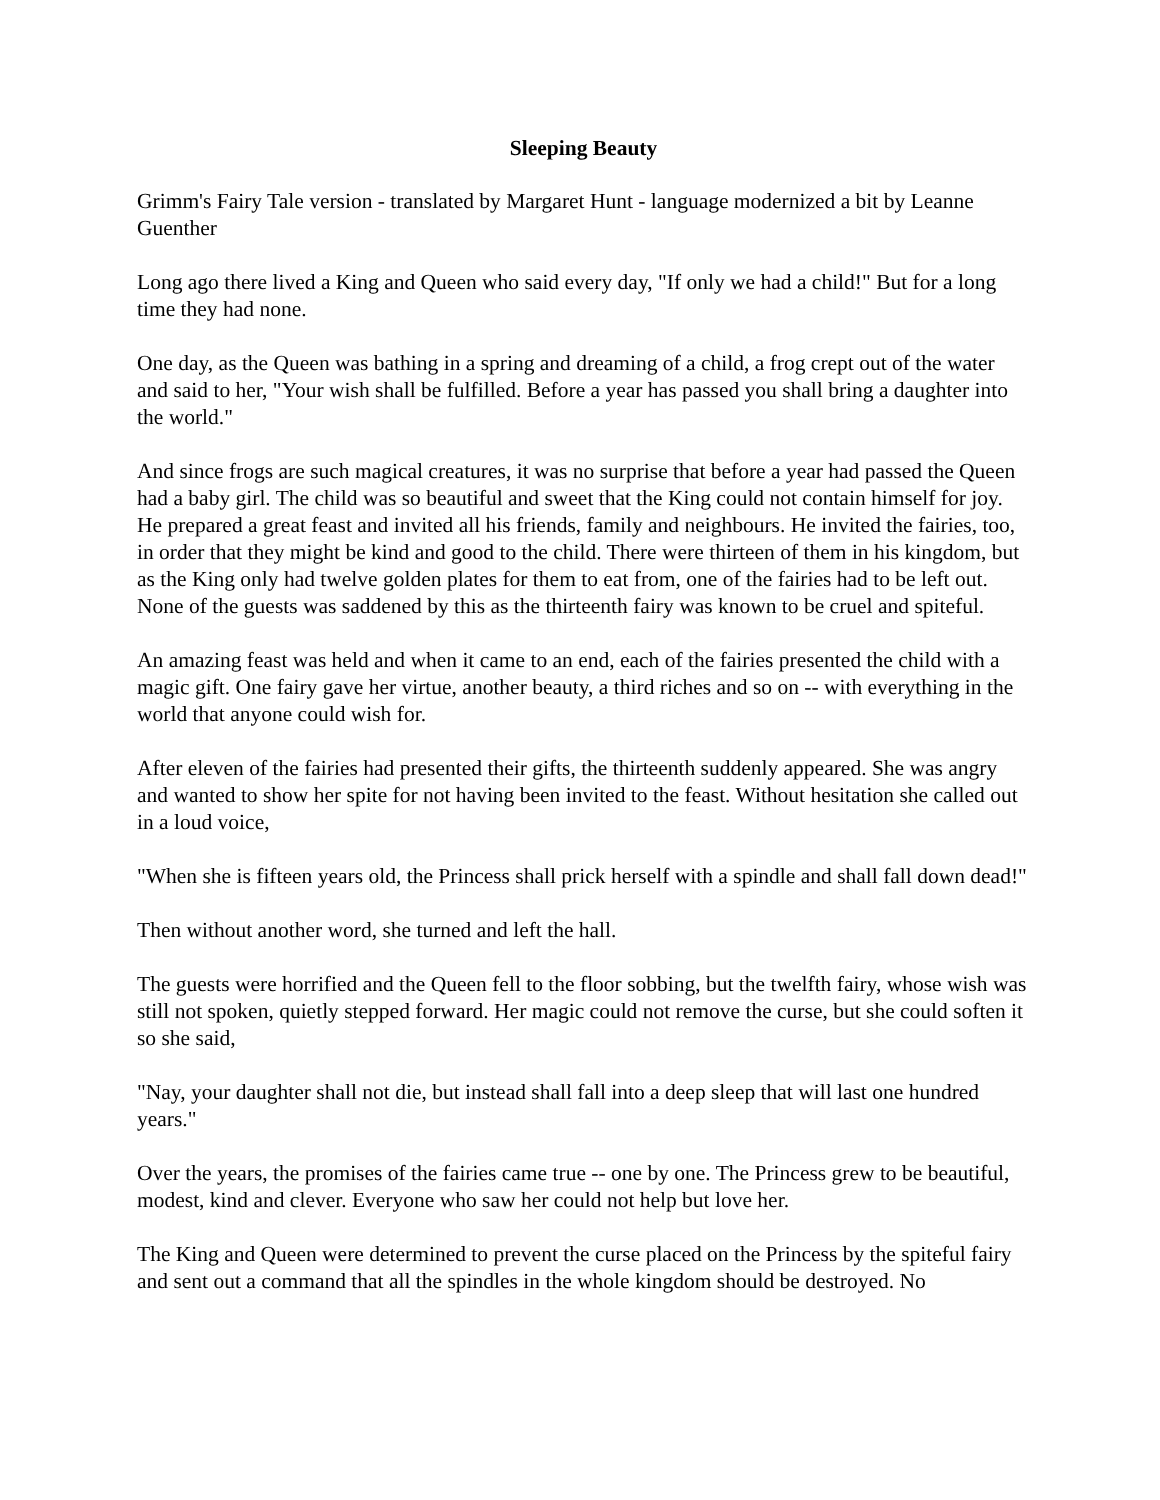Sleeping Beauty
Grimm's Fairy Tale version - translated by Margaret Hunt - language modernized a bit by Leanne Guenther
Long ago there lived a King and Queen who said every day, "If only we had a child!" But for a long time they had none.
One day, as the Queen was bathing in a spring and dreaming of a child, a frog crept out of the water and said to her, "Your wish shall be fulfilled. Before a year has passed you shall bring a daughter into the world."
And since frogs are such magical creatures, it was no surprise that before a year had passed the Queen had a baby girl. The child was so beautiful and sweet that the King could not contain himself for joy. He prepared a great feast and invited all his friends, family and neighbours. He invited the fairies, too, in order that they might be kind and good to the child. There were thirteen of them in his kingdom, but as the King only had twelve golden plates for them to eat from, one of the fairies had to be left out. None of the guests was saddened by this as the thirteenth fairy was known to be cruel and spiteful.
An amazing feast was held and when it came to an end, each of the fairies presented the child with a magic gift. One fairy gave her virtue, another beauty, a third riches and so on -- with everything in the world that anyone could wish for.
After eleven of the fairies had presented their gifts, the thirteenth suddenly appeared. She was angry and wanted to show her spite for not having been invited to the feast. Without hesitation she called out in a loud voice,
"When she is fifteen years old, the Princess shall prick herself with a spindle and shall fall down dead!"
Then without another word, she turned and left the hall.
The guests were horrified and the Queen fell to the floor sobbing, but the twelfth fairy, whose wish was still not spoken, quietly stepped forward. Her magic could not remove the curse, but she could soften it so she said,
"Nay, your daughter shall not die, but instead shall fall into a deep sleep that will last one hundred years."
Over the years, the promises of the fairies came true -- one by one. The Princess grew to be beautiful, modest, kind and clever. Everyone who saw her could not help but love her.
The King and Queen were determined to prevent the curse placed on the Princess by the spiteful fairy and sent out a command that all the spindles in the whole kingdom should be destroyed. No